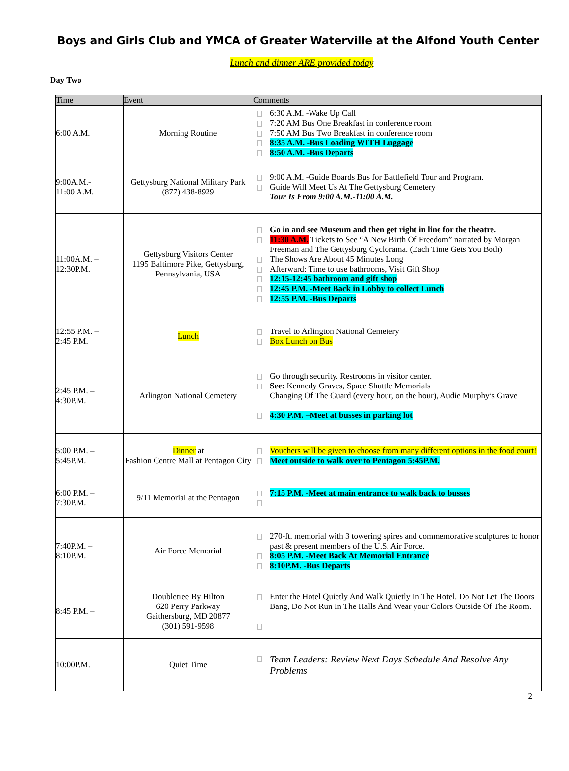Boys and Girls Club and YMCA of Greater Waterville at the Alfond Youth Center
Lunch and dinner ARE provided today
Day Two
| Time | Event | Comments |
| --- | --- | --- |
| 6:00 A.M. | Morning Routine | 6:30 A.M. -Wake Up Call 7:20 AM Bus One Breakfast in conference room 7:50 AM Bus Two Breakfast in conference room 8:35 A.M. -Bus Loading WITH Luggage 8:50 A.M. -Bus Departs |
| 9:00A.M.- 11:00 A.M. | Gettysburg National Military Park (877) 438-8929 | 9:00 A.M. -Guide Boards Bus for Battlefield Tour and Program. Guide Will Meet Us At The Gettysburg Cemetery Tour Is From 9:00 A.M.-11:00 A.M. |
| 11:00A.M. – 12:30P.M. | Gettysburg Visitors Center 1195 Baltimore Pike, Gettysburg, Pennsylvania, USA | Go in and see Museum and then get right in line for the theatre. 11:30 A.M. Tickets to See “A New Birth Of Freedom” narrated by Morgan Freeman and The Gettysburg Cyclorama. (Each Time Gets You Both) The Shows Are About 45 Minutes Long Afterward: Time to use bathrooms, Visit Gift Shop 12:15-12:45 bathroom and gift shop 12:45 P.M. -Meet Back in Lobby to collect Lunch 12:55 P.M. -Bus Departs |
| 12:55 P.M. – 2:45 P.M. | Lunch | Travel to Arlington National Cemetery Box Lunch on Bus |
| 2:45 P.M. – 4:30P.M. | Arlington National Cemetery | Go through security. Restrooms in visitor center. See: Kennedy Graves, Space Shuttle Memorials Changing Of The Guard (every hour, on the hour), Audie Murphy’s Grave 4:30 P.M. –Meet at busses in parking lot |
| 5:00 P.M. – 5:45P.M. | Dinner at Fashion Centre Mall at Pentagon City | Vouchers will be given to choose from many different options in the food court! Meet outside to walk over to Pentagon 5:45P.M. |
| 6:00 P.M. – 7:30P.M. | 9/11 Memorial at the Pentagon | 7:15 P.M. -Meet at main entrance to walk back to busses |
| 7:40P.M. – 8:10P.M. | Air Force Memorial | 270-ft. memorial with 3 towering spires and commemorative sculptures to honor past & present members of the U.S. Air Force. 8:05 P.M. -Meet Back At Memorial Entrance 8:10P.M. -Bus Departs |
| 8:45 P.M. – | Doubletree By Hilton 620 Perry Parkway Gaithersburg, MD 20877 (301) 591-9598 | Enter the Hotel Quietly And Walk Quietly In The Hotel. Do Not Let The Doors Bang, Do Not Run In The Halls And Wear your Colors Outside Of The Room. |
| 10:00P.M. | Quiet Time | Team Leaders: Review Next Days Schedule And Resolve Any Problems |
2